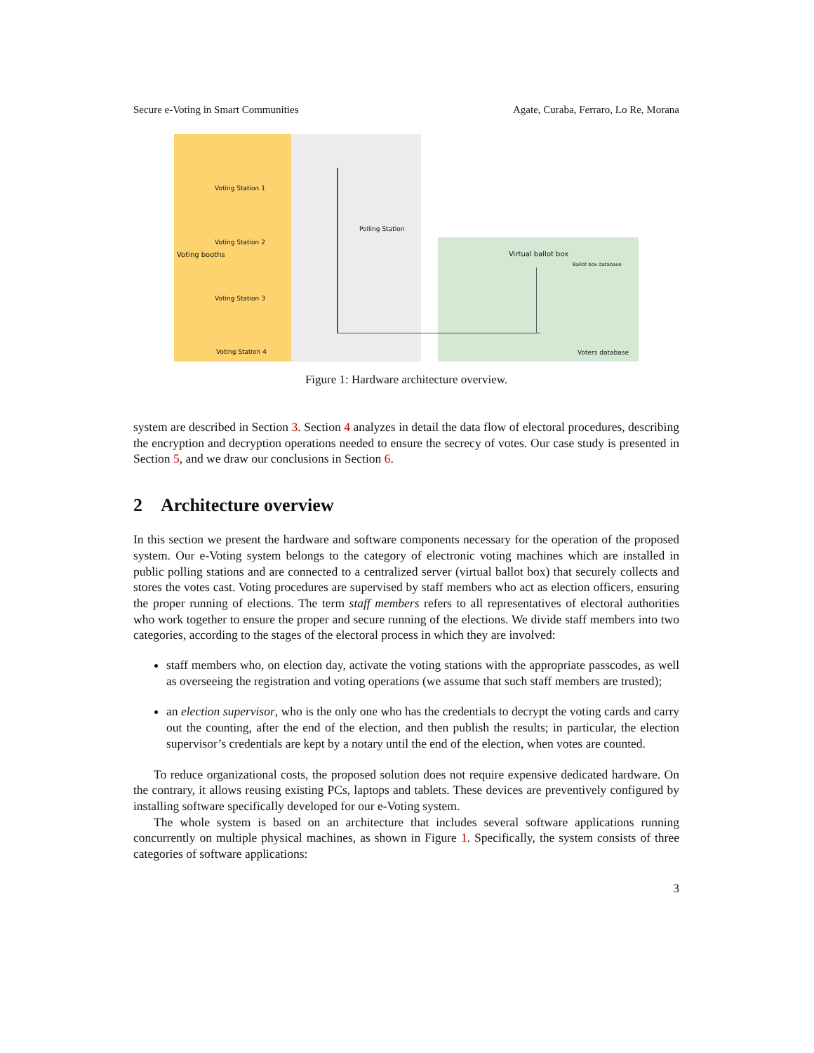Secure e-Voting in Smart Communities Agate, Curaba, Ferraro, Lo Re, Morana
Voting Station 1
Voting Station 2
Voting Station 3
Voting Station 4
Voting booths
Polling Station
Virtual ballot box
Ballot box database
Voters database
Figure 1: Hardware architecture overview.
system are described in Section 3. Section 4 analyzes in detail the data flow of electoral procedures, describing the encryption and decryption operations needed to ensure the secrecy of votes. Our case study is presented in Section 5, and we draw our conclusions in Section 6.
2 Architecture overview
In this section we present the hardware and software components necessary for the operation of the proposed system. Our e-Voting system belongs to the category of electronic voting machines which are installed in public polling stations and are connected to a centralized server (virtual ballot box) that securely collects and stores the votes cast. Voting procedures are supervised by staff members who act as election officers, ensuring the proper running of elections. The term staff members refers to all representatives of electoral authorities who work together to ensure the proper and secure running of the elections. We divide staff members into two categories, according to the stages of the electoral process in which they are involved:
staff members who, on election day, activate the voting stations with the appropriate passcodes, as well as overseeing the registration and voting operations (we assume that such staff members are trusted);
an election supervisor, who is the only one who has the credentials to decrypt the voting cards and carry out the counting, after the end of the election, and then publish the results; in particular, the election supervisor’s credentials are kept by a notary until the end of the election, when votes are counted.
To reduce organizational costs, the proposed solution does not require expensive dedicated hardware. On the contrary, it allows reusing existing PCs, laptops and tablets. These devices are preventively configured by installing software specifically developed for our e-Voting system.
The whole system is based on an architecture that includes several software applications running concurrently on multiple physical machines, as shown in Figure 1. Specifically, the system consists of three categories of software applications:
3